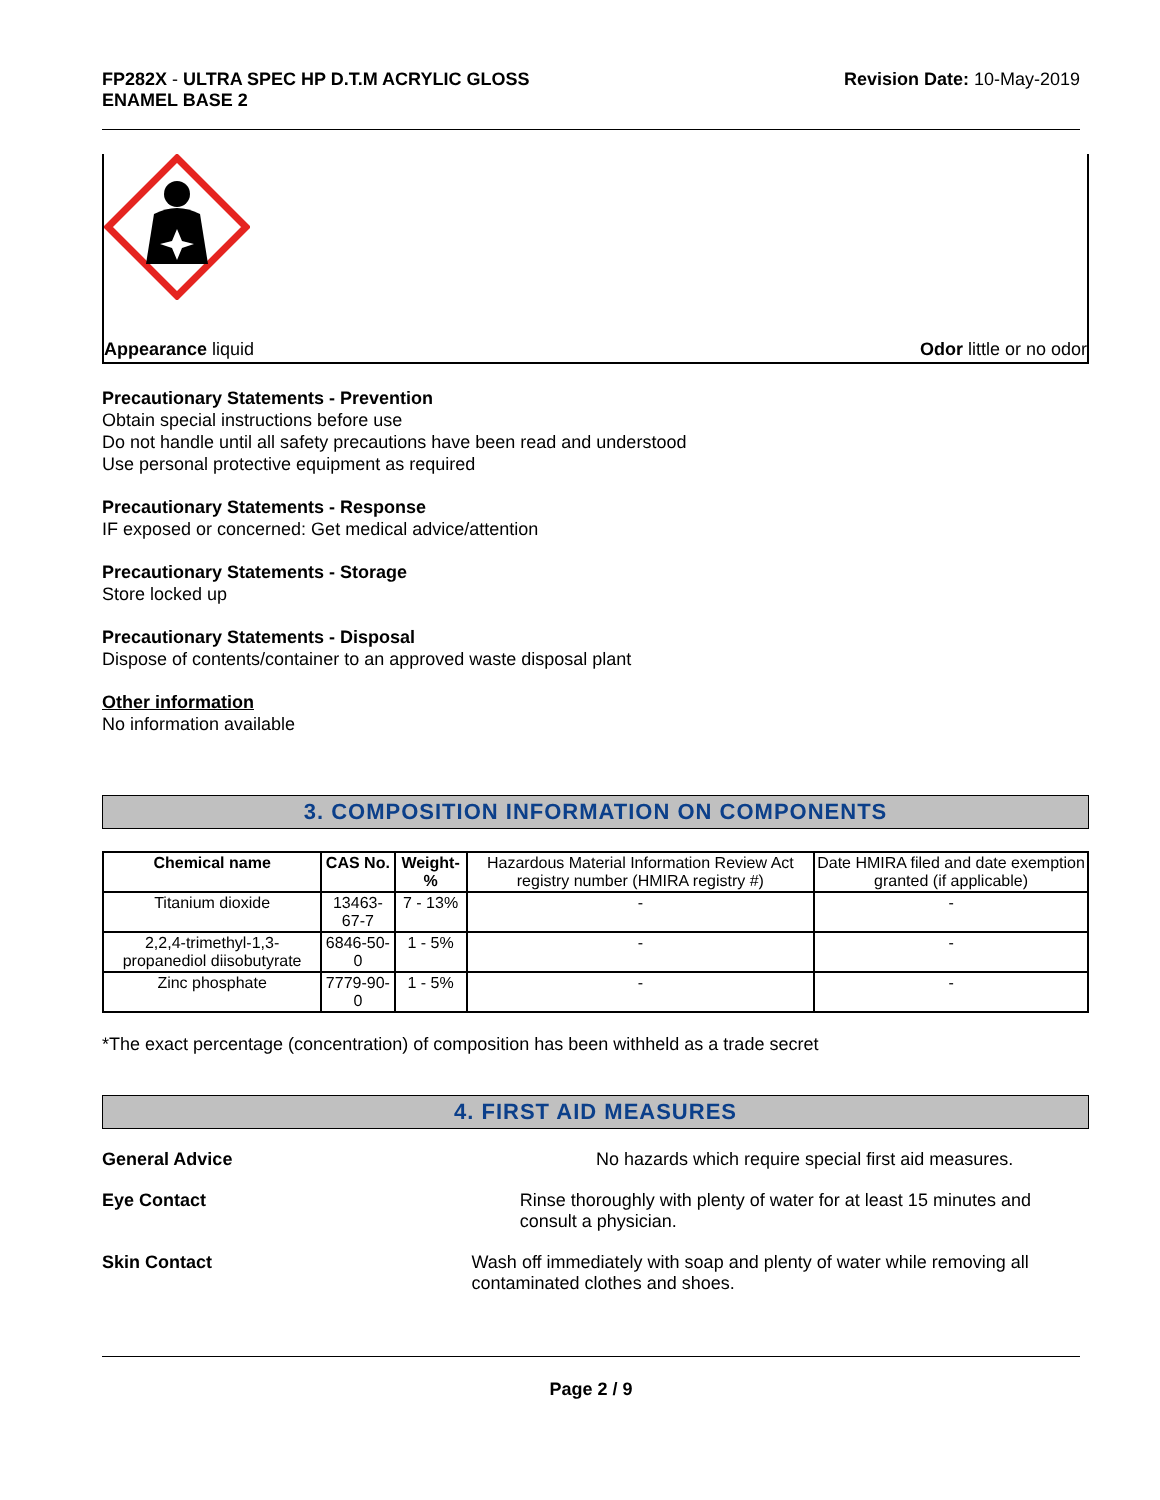FP282X - ULTRA SPEC HP D.T.M ACRYLIC GLOSS
ENAMEL BASE 2
Revision Date: 10-May-2019
Appearance liquid Odor little or no odor
Precautionary Statements - Prevention
Obtain special instructions before use
Do not handle until all safety precautions have been read and understood
Use personal protective equipment as required
Precautionary Statements - Response
IF exposed or concerned: Get medical advice/attention
Precautionary Statements - Storage
Store locked up
Precautionary Statements - Disposal
Dispose of contents/container to an approved waste disposal plant
Other information
No information available
3. COMPOSITION INFORMATION ON COMPONENTS
| Chemical name | CAS No. | Weight-% | Hazardous Material Information Review Act registry number (HMIRA registry #) | Date HMIRA filed and date exemption granted (if applicable) |
| --- | --- | --- | --- | --- |
| Titanium dioxide | 13463-67-7 | 7 - 13% | - | - |
| 2,2,4-trimethyl-1,3-propanediol diisobutyrate | 6846-50-0 | 1 - 5% | - | - |
| Zinc phosphate | 7779-90-0 | 1 - 5% | - | - |
*The exact percentage (concentration) of composition has been withheld as a trade secret
4. FIRST AID MEASURES
General Advice No hazards which require special first aid measures.
Eye Contact Rinse thoroughly with plenty of water for at least 15 minutes and consult a physician.
Skin Contact Wash off immediately with soap and plenty of water while removing all contaminated clothes and shoes.
Page 2 / 9